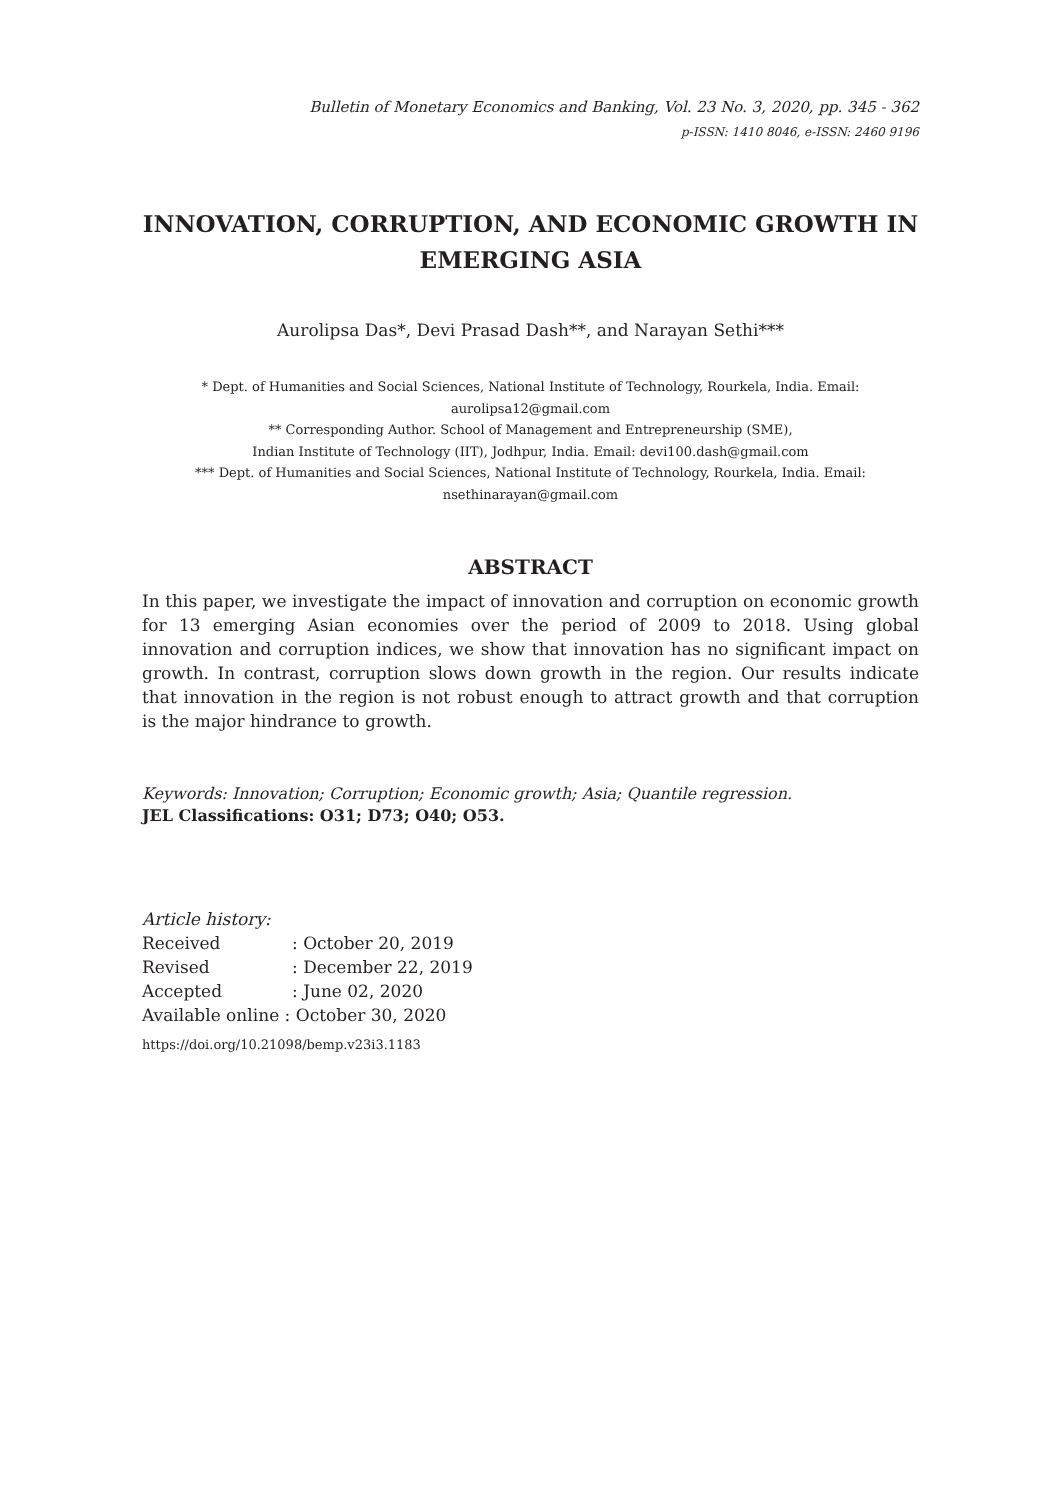Bulletin of Monetary Economics and Banking, Vol. 23 No. 3, 2020, pp. 345 - 362
p-ISSN: 1410 8046, e-ISSN: 2460 9196
INNOVATION, CORRUPTION, AND ECONOMIC GROWTH IN EMERGING ASIA
Aurolipsa Das*, Devi Prasad Dash**, and Narayan Sethi***
* Dept. of Humanities and Social Sciences, National Institute of Technology, Rourkela, India. Email: aurolipsa12@gmail.com
** Corresponding Author. School of Management and Entrepreneurship (SME),
Indian Institute of Technology (IIT), Jodhpur, India. Email: devi100.dash@gmail.com
*** Dept. of Humanities and Social Sciences, National Institute of Technology, Rourkela, India. Email: nsethinarayan@gmail.com
ABSTRACT
In this paper, we investigate the impact of innovation and corruption on economic growth for 13 emerging Asian economies over the period of 2009 to 2018. Using global innovation and corruption indices, we show that innovation has no significant impact on growth. In contrast, corruption slows down growth in the region. Our results indicate that innovation in the region is not robust enough to attract growth and that corruption is the major hindrance to growth.
Keywords: Innovation; Corruption; Economic growth; Asia; Quantile regression.
JEL Classifications: O31; D73; O40; O53.
Article history:
| Received | : October 20, 2019 |
| Revised | : December 22, 2019 |
| Accepted | : June 02, 2020 |
| Available online : October 30, 2020 | |
https://doi.org/10.21098/bemp.v23i3.1183